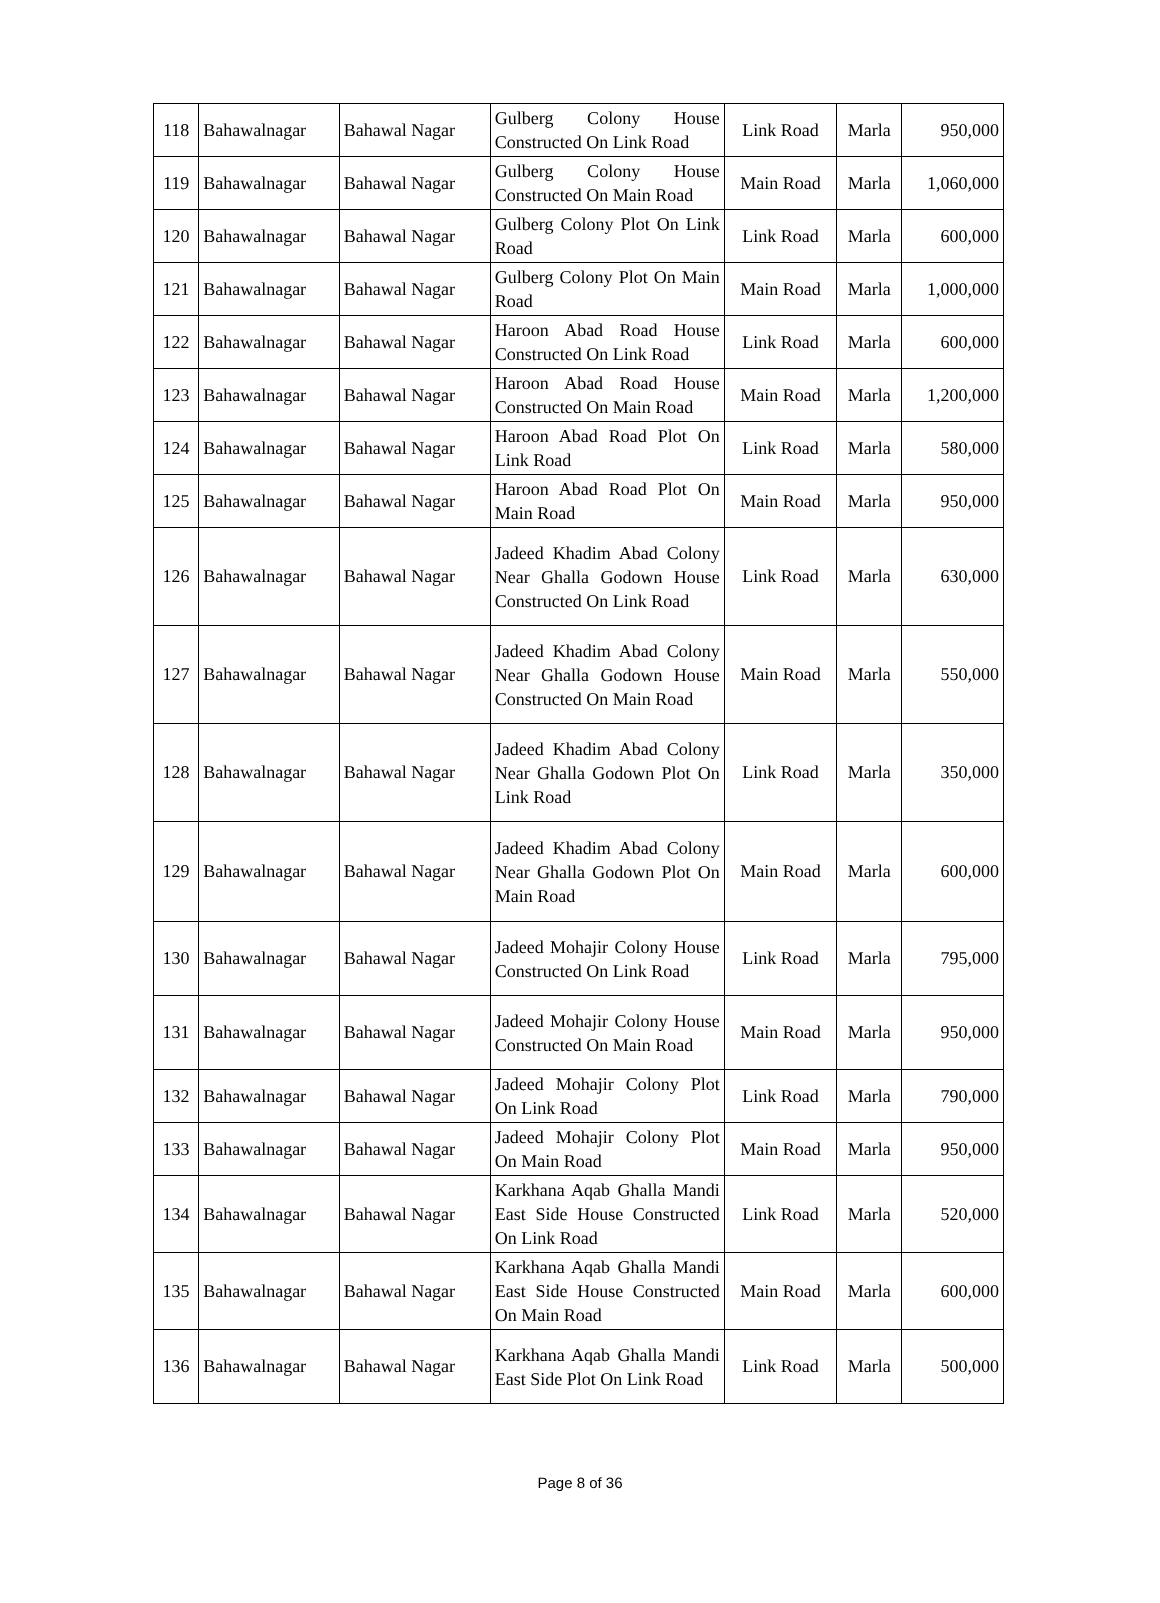| 118 | Bahawalnagar | Bahawal Nagar | Gulberg Colony House Constructed On Link Road | Link Road | Marla | 950,000 |
| 119 | Bahawalnagar | Bahawal Nagar | Gulberg Colony House Constructed On Main Road | Main Road | Marla | 1,060,000 |
| 120 | Bahawalnagar | Bahawal Nagar | Gulberg Colony Plot On Link Road | Link Road | Marla | 600,000 |
| 121 | Bahawalnagar | Bahawal Nagar | Gulberg Colony Plot On Main Road | Main Road | Marla | 1,000,000 |
| 122 | Bahawalnagar | Bahawal Nagar | Haroon Abad Road House Constructed On Link Road | Link Road | Marla | 600,000 |
| 123 | Bahawalnagar | Bahawal Nagar | Haroon Abad Road House Constructed On Main Road | Main Road | Marla | 1,200,000 |
| 124 | Bahawalnagar | Bahawal Nagar | Haroon Abad Road Plot On Link Road | Link Road | Marla | 580,000 |
| 125 | Bahawalnagar | Bahawal Nagar | Haroon Abad Road Plot On Main Road | Main Road | Marla | 950,000 |
| 126 | Bahawalnagar | Bahawal Nagar | Jadeed Khadim Abad Colony Near Ghalla Godown House Constructed On Link Road | Link Road | Marla | 630,000 |
| 127 | Bahawalnagar | Bahawal Nagar | Jadeed Khadim Abad Colony Near Ghalla Godown House Constructed On Main Road | Main Road | Marla | 550,000 |
| 128 | Bahawalnagar | Bahawal Nagar | Jadeed Khadim Abad Colony Near Ghalla Godown Plot On Link Road | Link Road | Marla | 350,000 |
| 129 | Bahawalnagar | Bahawal Nagar | Jadeed Khadim Abad Colony Near Ghalla Godown Plot On Main Road | Main Road | Marla | 600,000 |
| 130 | Bahawalnagar | Bahawal Nagar | Jadeed Mohajir Colony House Constructed On Link Road | Link Road | Marla | 795,000 |
| 131 | Bahawalnagar | Bahawal Nagar | Jadeed Mohajir Colony House Constructed On Main Road | Main Road | Marla | 950,000 |
| 132 | Bahawalnagar | Bahawal Nagar | Jadeed Mohajir Colony Plot On Link Road | Link Road | Marla | 790,000 |
| 133 | Bahawalnagar | Bahawal Nagar | Jadeed Mohajir Colony Plot On Main Road | Main Road | Marla | 950,000 |
| 134 | Bahawalnagar | Bahawal Nagar | Karkhana Aqab Ghalla Mandi East Side House Constructed On Link Road | Link Road | Marla | 520,000 |
| 135 | Bahawalnagar | Bahawal Nagar | Karkhana Aqab Ghalla Mandi East Side House Constructed On Main Road | Main Road | Marla | 600,000 |
| 136 | Bahawalnagar | Bahawal Nagar | Karkhana Aqab Ghalla Mandi East Side Plot On Link Road | Link Road | Marla | 500,000 |
Page 8 of 36